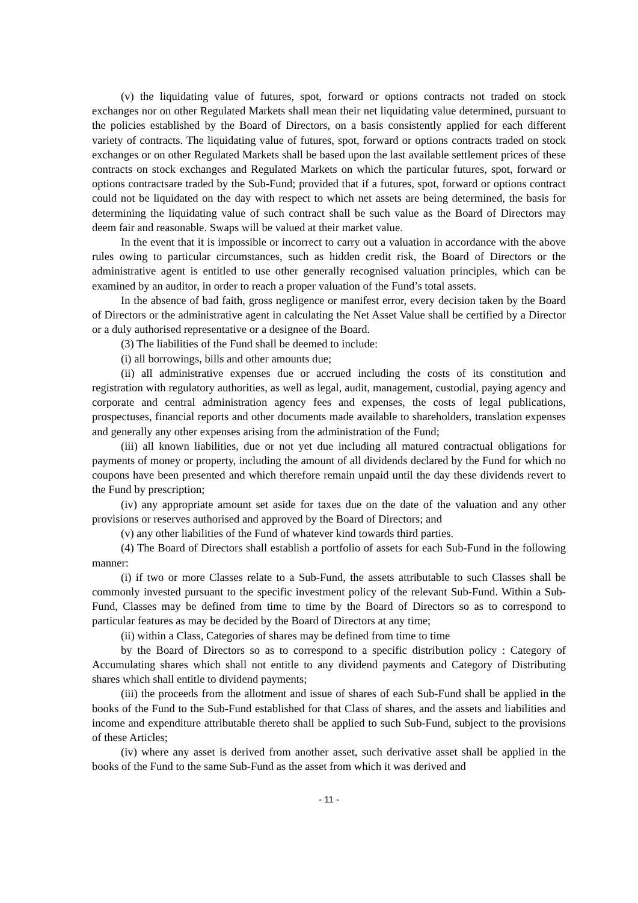(v) the liquidating value of futures, spot, forward or options contracts not traded on stock exchanges nor on other Regulated Markets shall mean their net liquidating value determined, pursuant to the policies established by the Board of Directors, on a basis consistently applied for each different variety of contracts. The liquidating value of futures, spot, forward or options contracts traded on stock exchanges or on other Regulated Markets shall be based upon the last available settlement prices of these contracts on stock exchanges and Regulated Markets on which the particular futures, spot, forward or options contractsare traded by the Sub-Fund; provided that if a futures, spot, forward or options contract could not be liquidated on the day with respect to which net assets are being determined, the basis for determining the liquidating value of such contract shall be such value as the Board of Directors may deem fair and reasonable. Swaps will be valued at their market value.
In the event that it is impossible or incorrect to carry out a valuation in accordance with the above rules owing to particular circumstances, such as hidden credit risk, the Board of Directors or the administrative agent is entitled to use other generally recognised valuation principles, which can be examined by an auditor, in order to reach a proper valuation of the Fund’s total assets.
In the absence of bad faith, gross negligence or manifest error, every decision taken by the Board of Directors or the administrative agent in calculating the Net Asset Value shall be certified by a Director or a duly authorised representative or a designee of the Board.
(3) The liabilities of the Fund shall be deemed to include:
(i) all borrowings, bills and other amounts due;
(ii) all administrative expenses due or accrued including the costs of its constitution and registration with regulatory authorities, as well as legal, audit, management, custodial, paying agency and corporate and central administration agency fees and expenses, the costs of legal publications, prospectuses, financial reports and other documents made available to shareholders, translation expenses and generally any other expenses arising from the administration of the Fund;
(iii) all known liabilities, due or not yet due including all matured contractual obligations for payments of money or property, including the amount of all dividends declared by the Fund for which no coupons have been presented and which therefore remain unpaid until the day these dividends revert to the Fund by prescription;
(iv) any appropriate amount set aside for taxes due on the date of the valuation and any other provisions or reserves authorised and approved by the Board of Directors; and
(v) any other liabilities of the Fund of whatever kind towards third parties.
(4) The Board of Directors shall establish a portfolio of assets for each Sub-Fund in the following manner:
(i) if two or more Classes relate to a Sub-Fund, the assets attributable to such Classes shall be commonly invested pursuant to the specific investment policy of the relevant Sub-Fund. Within a Sub-Fund, Classes may be defined from time to time by the Board of Directors so as to correspond to particular features as may be decided by the Board of Directors at any time;
(ii) within a Class, Categories of shares may be defined from time to time
by the Board of Directors so as to correspond to a specific distribution policy : Category of Accumulating shares which shall not entitle to any dividend payments and Category of Distributing shares which shall entitle to dividend payments;
(iii) the proceeds from the allotment and issue of shares of each Sub-Fund shall be applied in the books of the Fund to the Sub-Fund established for that Class of shares, and the assets and liabilities and income and expenditure attributable thereto shall be applied to such Sub-Fund, subject to the provisions of these Articles;
(iv) where any asset is derived from another asset, such derivative asset shall be applied in the books of the Fund to the same Sub-Fund as the asset from which it was derived and
- 11 -